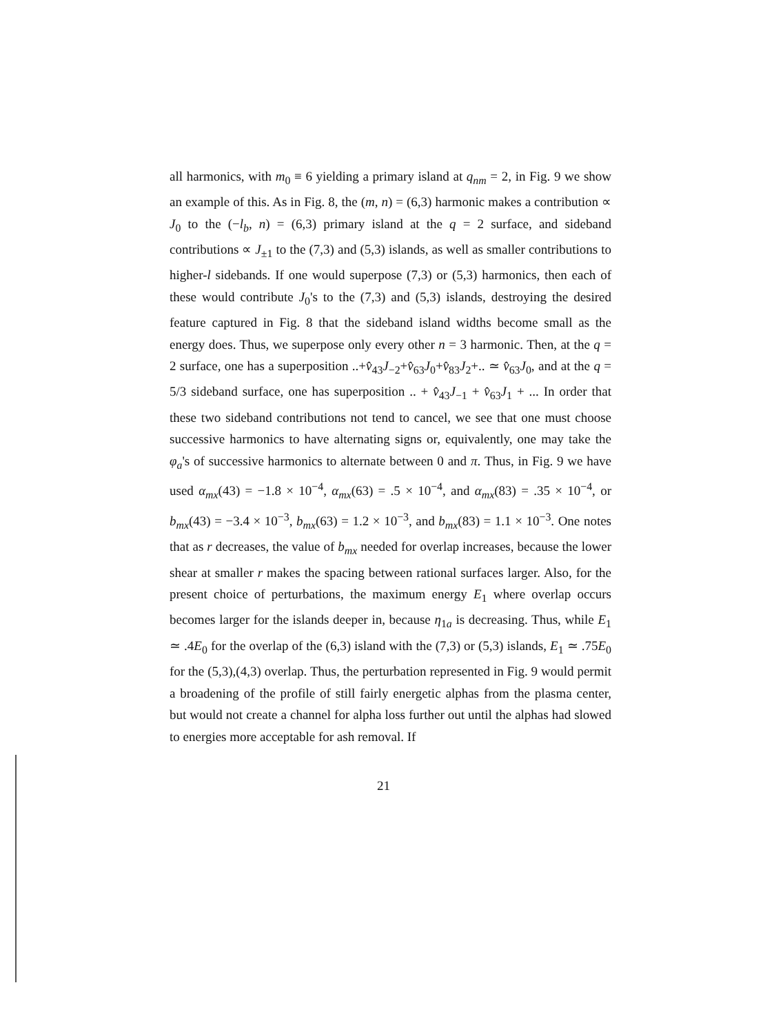all harmonics, with m<sub>0</sub> ≡ 6 yielding a primary island at q<sub>nm</sub> = 2, in Fig. 9 we show an example of this. As in Fig. 8, the (m, n) = (6,3) harmonic makes a contribution ∝ J<sub>0</sub> to the (−l<sub>b</sub>, n) = (6,3) primary island at the q = 2 surface, and sideband contributions ∝ J<sub>±1</sub> to the (7,3) and (5,3) islands, as well as smaller contributions to higher-l sidebands. If one would superpose (7,3) or (5,3) harmonics, then each of these would contribute J<sub>0</sub>'s to the (7,3) and (5,3) islands, destroying the desired feature captured in Fig. 8 that the sideband island widths become small as the energy does. Thus, we superpose only every other n = 3 harmonic. Then, at the q = 2 surface, one has a superposition ..+v̂<sub>43</sub>J<sub>−2</sub>+v̂<sub>63</sub>J<sub>0</sub>+v̂<sub>83</sub>J<sub>2</sub>+.. ≃ v̂<sub>63</sub>J<sub>0</sub>, and at the q = 5/3 sideband surface, one has superposition .. + v̂<sub>43</sub>J<sub>−1</sub> + v̂<sub>63</sub>J<sub>1</sub> + ... In order that these two sideband contributions not tend to cancel, we see that one must choose successive harmonics to have alternating signs or, equivalently, one may take the φ<sub>a</sub>'s of successive harmonics to alternate between 0 and π. Thus, in Fig. 9 we have used α<sub>mx</sub>(43) = −1.8 × 10<sup>−4</sup>, α<sub>mx</sub>(63) = .5 × 10<sup>−4</sup>, and α<sub>mx</sub>(83) = .35 × 10<sup>−4</sup>, or b<sub>mx</sub>(43) = −3.4 × 10<sup>−3</sup>, b<sub>mx</sub>(63) = 1.2 × 10<sup>−3</sup>, and b<sub>mx</sub>(83) = 1.1 × 10<sup>−3</sup>. One notes that as r decreases, the value of b<sub>mx</sub> needed for overlap increases, because the lower shear at smaller r makes the spacing between rational surfaces larger. Also, for the present choice of perturbations, the maximum energy E<sub>1</sub> where overlap occurs becomes larger for the islands deeper in, because η<sub>1a</sub> is decreasing. Thus, while E<sub>1</sub> ≃ .4E<sub>0</sub> for the overlap of the (6,3) island with the (7,3) or (5,3) islands, E<sub>1</sub> ≃ .75E<sub>0</sub> for the (5,3),(4,3) overlap. Thus, the perturbation represented in Fig. 9 would permit a broadening of the profile of still fairly energetic alphas from the plasma center, but would not create a channel for alpha loss further out until the alphas had slowed to energies more acceptable for ash removal. If
21